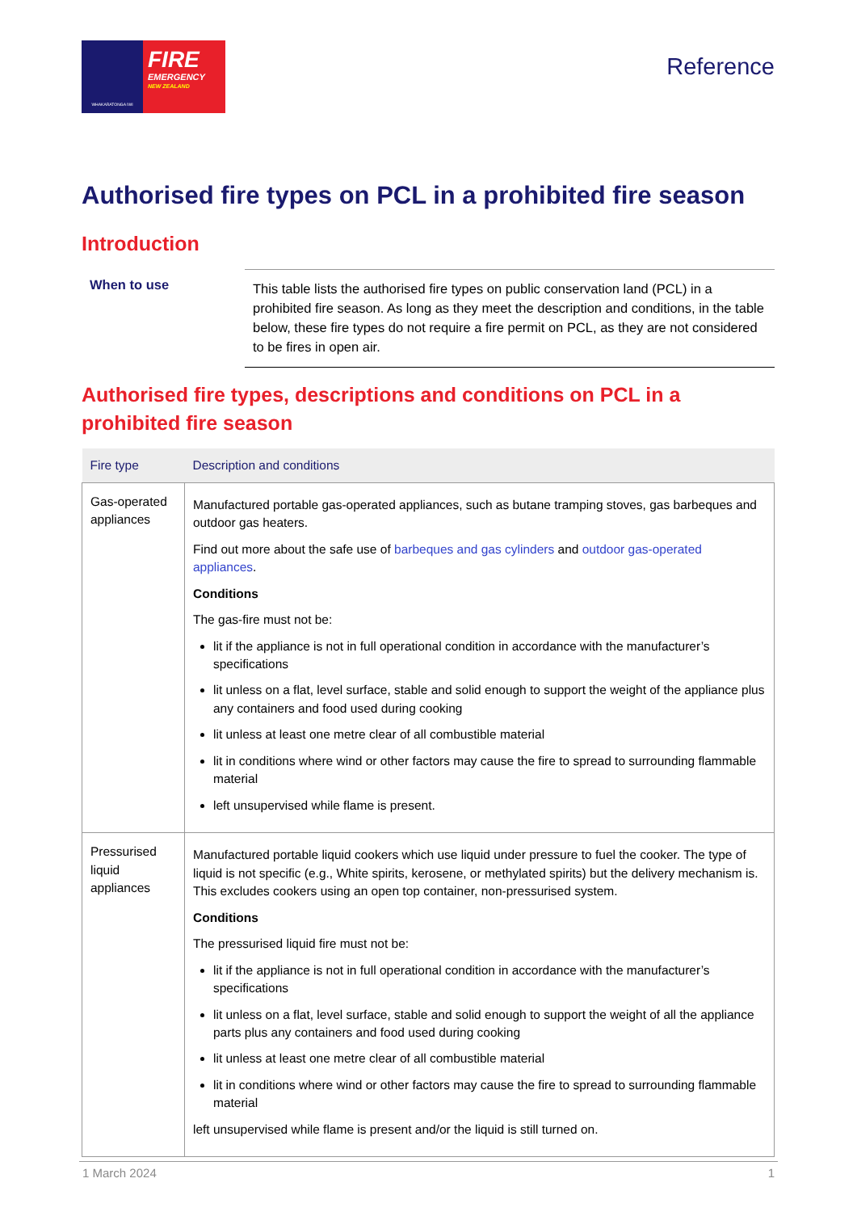WHAKARATONGA IWI
FIRE
EMERGENCY
NEW ZEALAND
Reference
Authorised fire types on PCL in a prohibited fire season
Introduction
When to use
This table lists the authorised fire types on public conservation land (PCL) in a prohibited fire season. As long as they meet the description and conditions, in the table below, these fire types do not require a fire permit on PCL, as they are not considered to be fires in open air.
Authorised fire types, descriptions and conditions on PCL in a prohibited fire season
| Fire type | Description and conditions |
| --- | --- |
| Gas-operated appliances | Manufactured portable gas-operated appliances, such as butane tramping stoves, gas barbeques and outdoor gas heaters. Find out more about the safe use of barbeques and gas cylinders and outdoor gas-operated appliances . Conditions The gas-fire must not be: lit if the appliance is not in full operational condition in accordance with the manufacturer’s specifications lit unless on a flat, level surface, stable and solid enough to support the weight of the appliance plus any containers and food used during cooking lit unless at least one metre clear of all combustible material lit in conditions where wind or other factors may cause the fire to spread to surrounding flammable material left unsupervised while flame is present. |
| Pressurised liquid appliances | Manufactured portable liquid cookers which use liquid under pressure to fuel the cooker. The type of liquid is not specific (e.g., White spirits, kerosene, or methylated spirits) but the delivery mechanism is. This excludes cookers using an open top container, non-pressurised system. Conditions The pressurised liquid fire must not be: lit if the appliance is not in full operational condition in accordance with the manufacturer’s specifications lit unless on a flat, level surface, stable and solid enough to support the weight of all the appliance parts plus any containers and food used during cooking lit unless at least one metre clear of all combustible material lit in conditions where wind or other factors may cause the fire to spread to surrounding flammable material left unsupervised while flame is present and/or the liquid is still turned on. |
1 March 2024 1